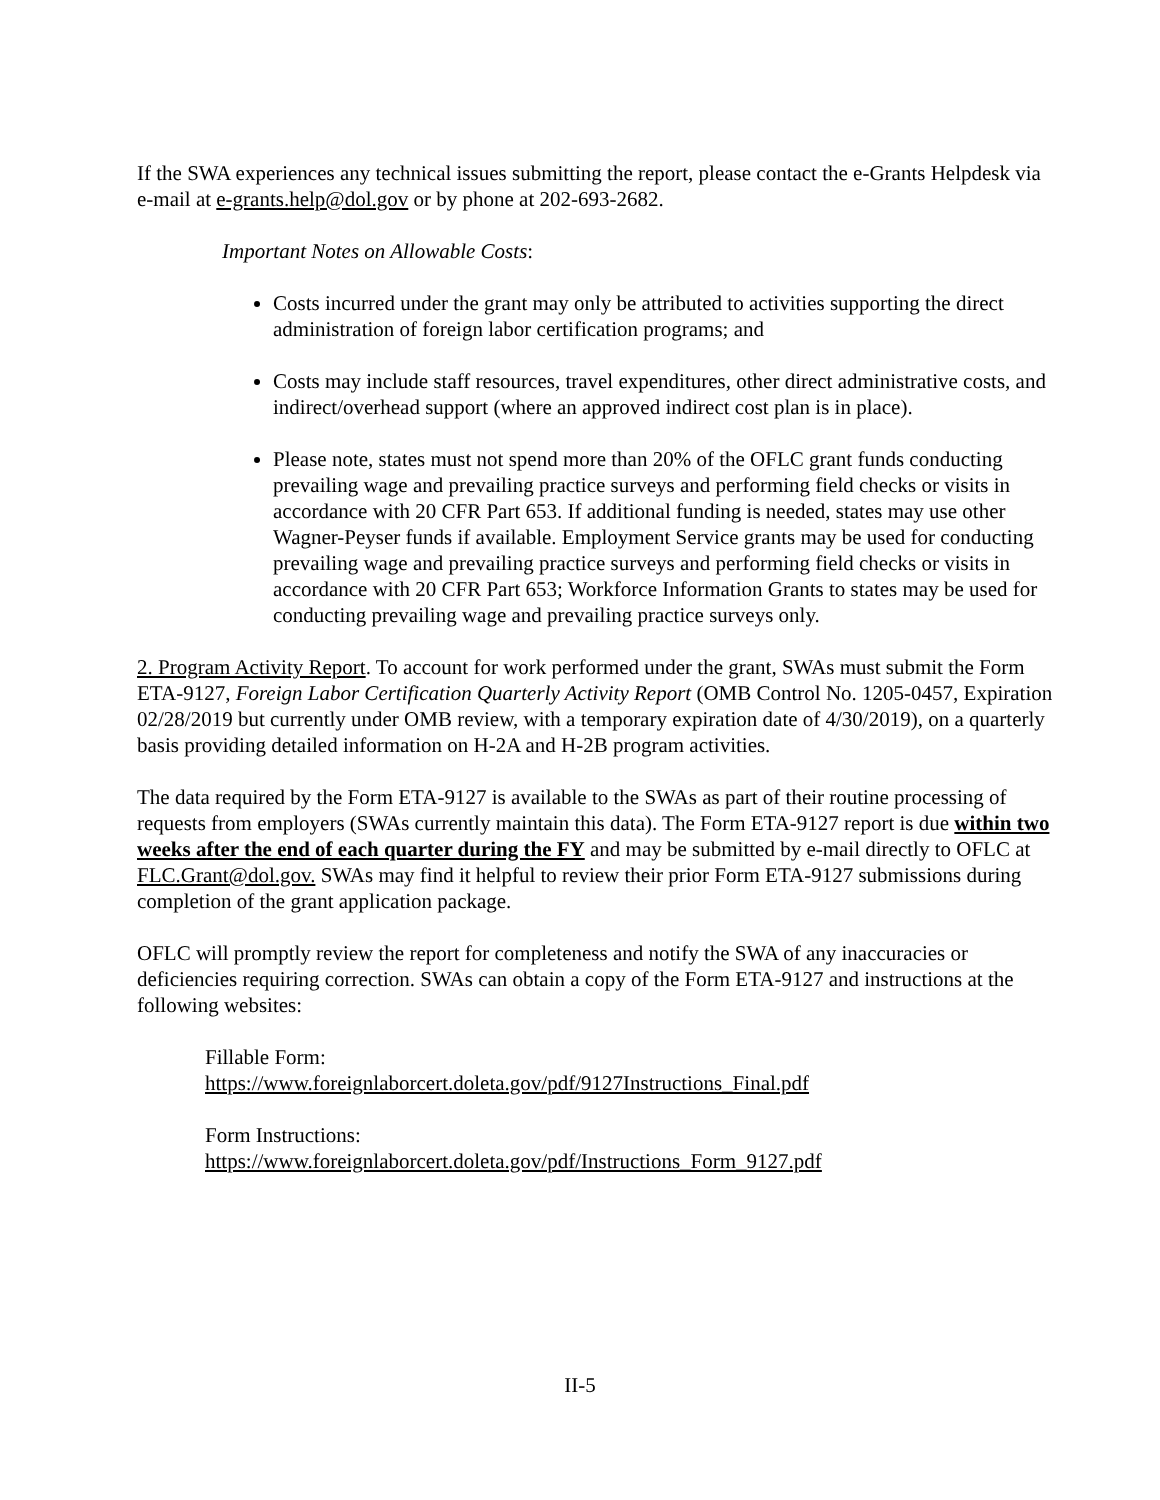If the SWA experiences any technical issues submitting the report, please contact the e-Grants Helpdesk via e-mail at e-grants.help@dol.gov or by phone at 202-693-2682.
Important Notes on Allowable Costs:
Costs incurred under the grant may only be attributed to activities supporting the direct administration of foreign labor certification programs; and
Costs may include staff resources, travel expenditures, other direct administrative costs, and indirect/overhead support (where an approved indirect cost plan is in place).
Please note, states must not spend more than 20% of the OFLC grant funds conducting prevailing wage and prevailing practice surveys and performing field checks or visits in accordance with 20 CFR Part 653. If additional funding is needed, states may use other Wagner-Peyser funds if available. Employment Service grants may be used for conducting prevailing wage and prevailing practice surveys and performing field checks or visits in accordance with 20 CFR Part 653; Workforce Information Grants to states may be used for conducting prevailing wage and prevailing practice surveys only.
2. Program Activity Report. To account for work performed under the grant, SWAs must submit the Form ETA-9127, Foreign Labor Certification Quarterly Activity Report (OMB Control No. 1205-0457, Expiration 02/28/2019 but currently under OMB review, with a temporary expiration date of 4/30/2019), on a quarterly basis providing detailed information on H-2A and H-2B program activities.
The data required by the Form ETA-9127 is available to the SWAs as part of their routine processing of requests from employers (SWAs currently maintain this data). The Form ETA-9127 report is due within two weeks after the end of each quarter during the FY and may be submitted by e-mail directly to OFLC at FLC.Grant@dol.gov. SWAs may find it helpful to review their prior Form ETA-9127 submissions during completion of the grant application package.
OFLC will promptly review the report for completeness and notify the SWA of any inaccuracies or deficiencies requiring correction. SWAs can obtain a copy of the Form ETA-9127 and instructions at the following websites:
Fillable Form:
https://www.foreignlaborcert.doleta.gov/pdf/9127Instructions_Final.pdf
Form Instructions:
https://www.foreignlaborcert.doleta.gov/pdf/Instructions_Form_9127.pdf
II-5